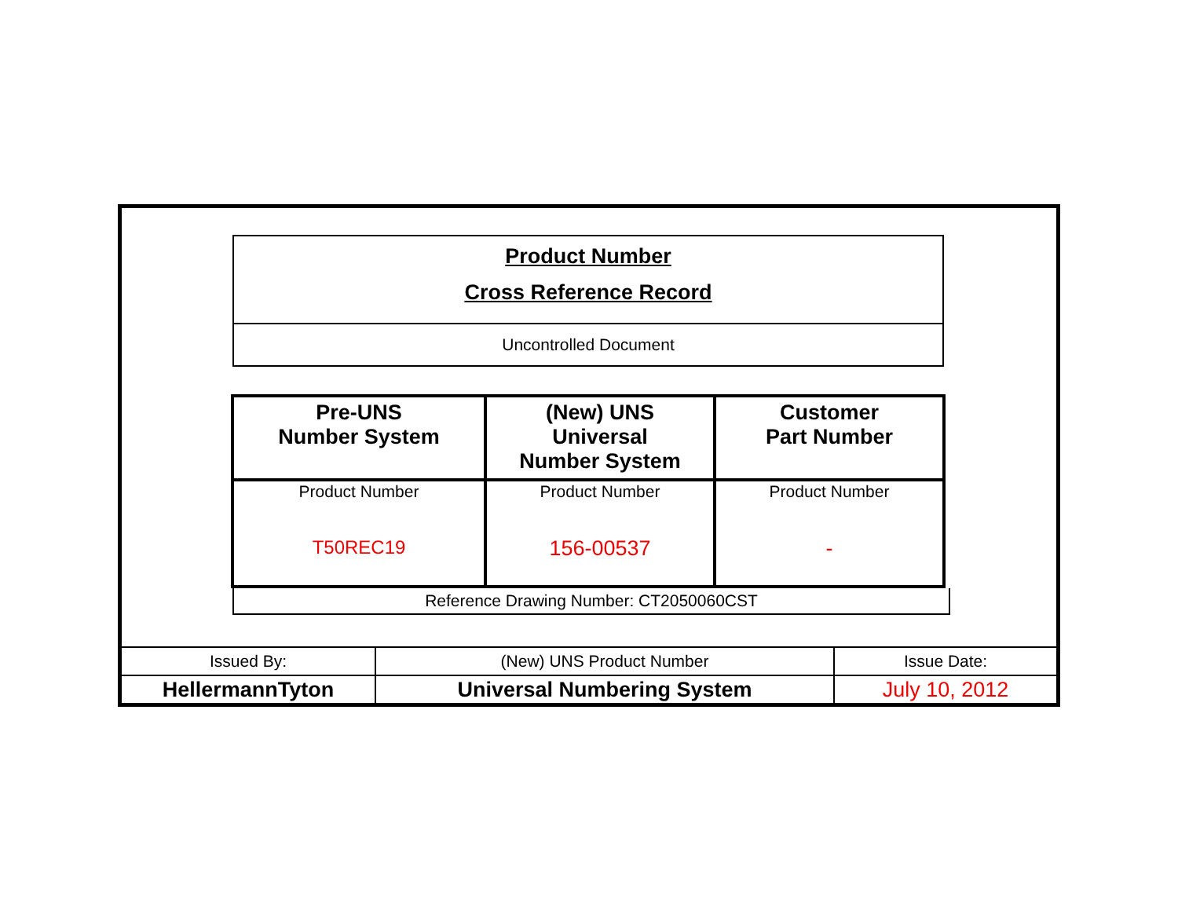Product Number
Cross Reference Record
Uncontrolled Document
| Pre-UNS Number System | (New) UNS Universal Number System | Customer Part Number |
| --- | --- | --- |
| Product Number T50REC19 | Product Number 156-00537 | Product Number - |
Reference Drawing Number: CT2050060CST
| Issued By: | (New) UNS Product Number | Issue Date: |
| HellermannTyton | Universal Numbering System | July 10, 2012 |